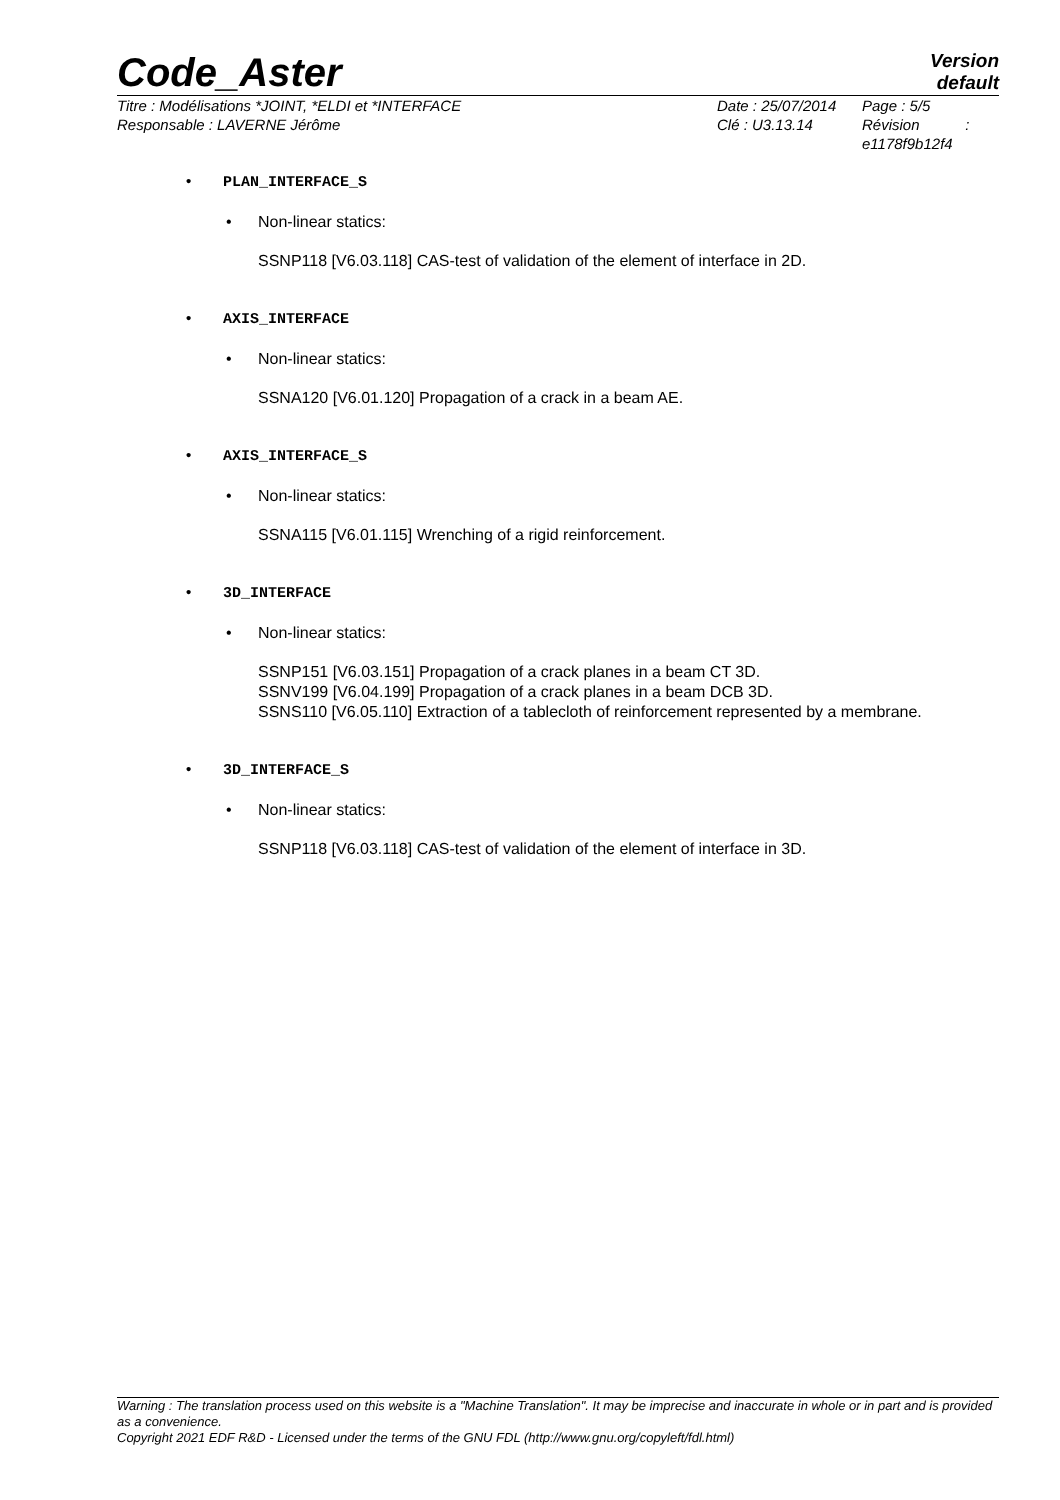Code_Aster
Version
default
Titre : Modélisations *JOINT, *ELDI et *INTERFACE
Responsable : LAVERNE Jérôme
Date : 25/07/2014
Clé : U3.13.14
Page : 5/5
Révision :
e1178f9b12f4
• PLAN_INTERFACE_S
• Non-linear statics:
SSNP118 [V6.03.118] CAS-test of validation of the element of interface in 2D.
• AXIS_INTERFACE
• Non-linear statics:
SSNA120 [V6.01.120] Propagation of a crack in a beam AE.
• AXIS_INTERFACE_S
• Non-linear statics:
SSNA115 [V6.01.115] Wrenching of a rigid reinforcement.
• 3D_INTERFACE
• Non-linear statics:
SSNP151 [V6.03.151] Propagation of a crack planes in a beam CT 3D.
SSNV199 [V6.04.199] Propagation of a crack planes in a beam DCB 3D.
SSNS110 [V6.05.110] Extraction of a tablecloth of reinforcement represented by a membrane.
• 3D_INTERFACE_S
• Non-linear statics:
SSNP118 [V6.03.118] CAS-test of validation of the element of interface in 3D.
Warning : The translation process used on this website is a "Machine Translation". It may be imprecise and inaccurate in whole or in part and is provided as a convenience.
Copyright 2021 EDF R&D - Licensed under the terms of the GNU FDL (http://www.gnu.org/copyleft/fdl.html)